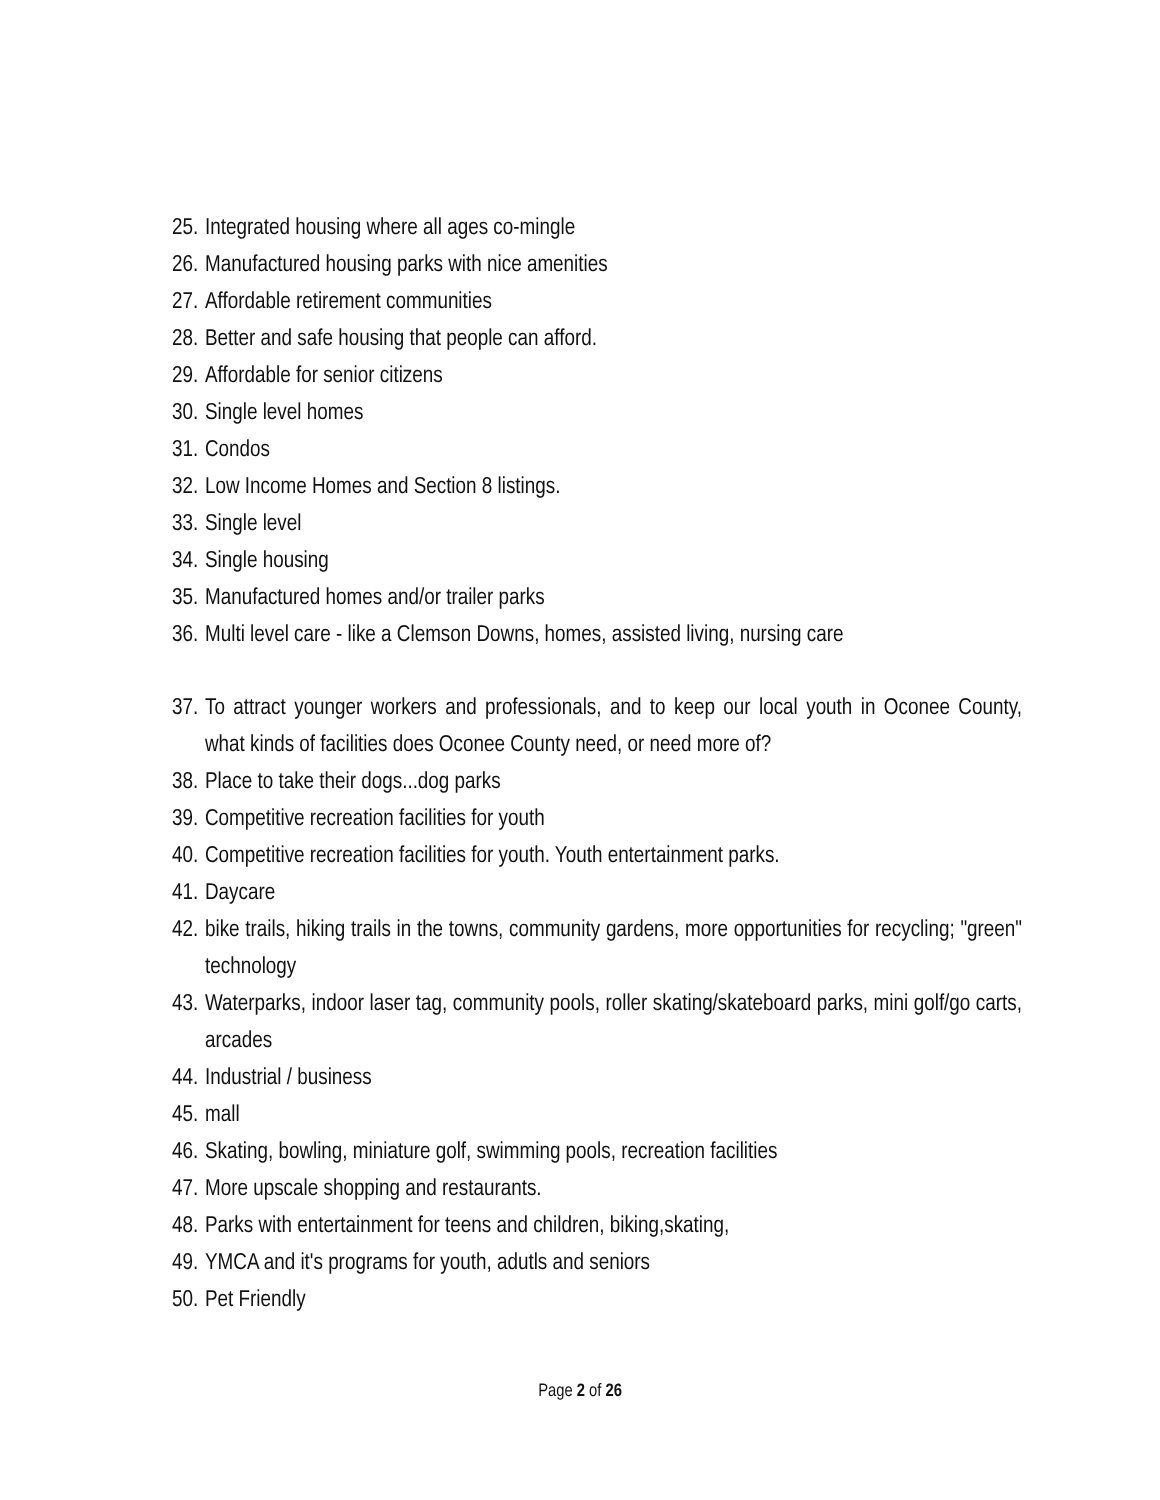25. Integrated housing where all ages co-mingle
26. Manufactured housing parks with nice amenities
27. Affordable retirement communities
28. Better and safe housing that people can afford.
29. Affordable for senior citizens
30. Single level homes
31. Condos
32. Low Income Homes and Section 8 listings.
33. Single level
34. Single housing
35. Manufactured homes and/or trailer parks
36. Multi level care - like a Clemson Downs, homes, assisted living, nursing care
37. To attract younger workers and professionals, and to keep our local youth in Oconee County, what kinds of facilities does Oconee County need, or need more of?
38. Place to take their dogs...dog parks
39. Competitive recreation facilities for youth
40. Competitive recreation facilities for youth. Youth entertainment parks.
41. Daycare
42. bike trails, hiking trails in the towns, community gardens, more opportunities for recycling; "green" technology
43. Waterparks, indoor laser tag, community pools, roller skating/skateboard parks, mini golf/go carts, arcades
44. Industrial / business
45. mall
46. Skating, bowling, miniature golf, swimming pools, recreation facilities
47. More upscale shopping and restaurants.
48. Parks with entertainment for teens and children, biking,skating,
49. YMCA and it's programs for youth, adutls and seniors
50. Pet Friendly
Page 2 of 26